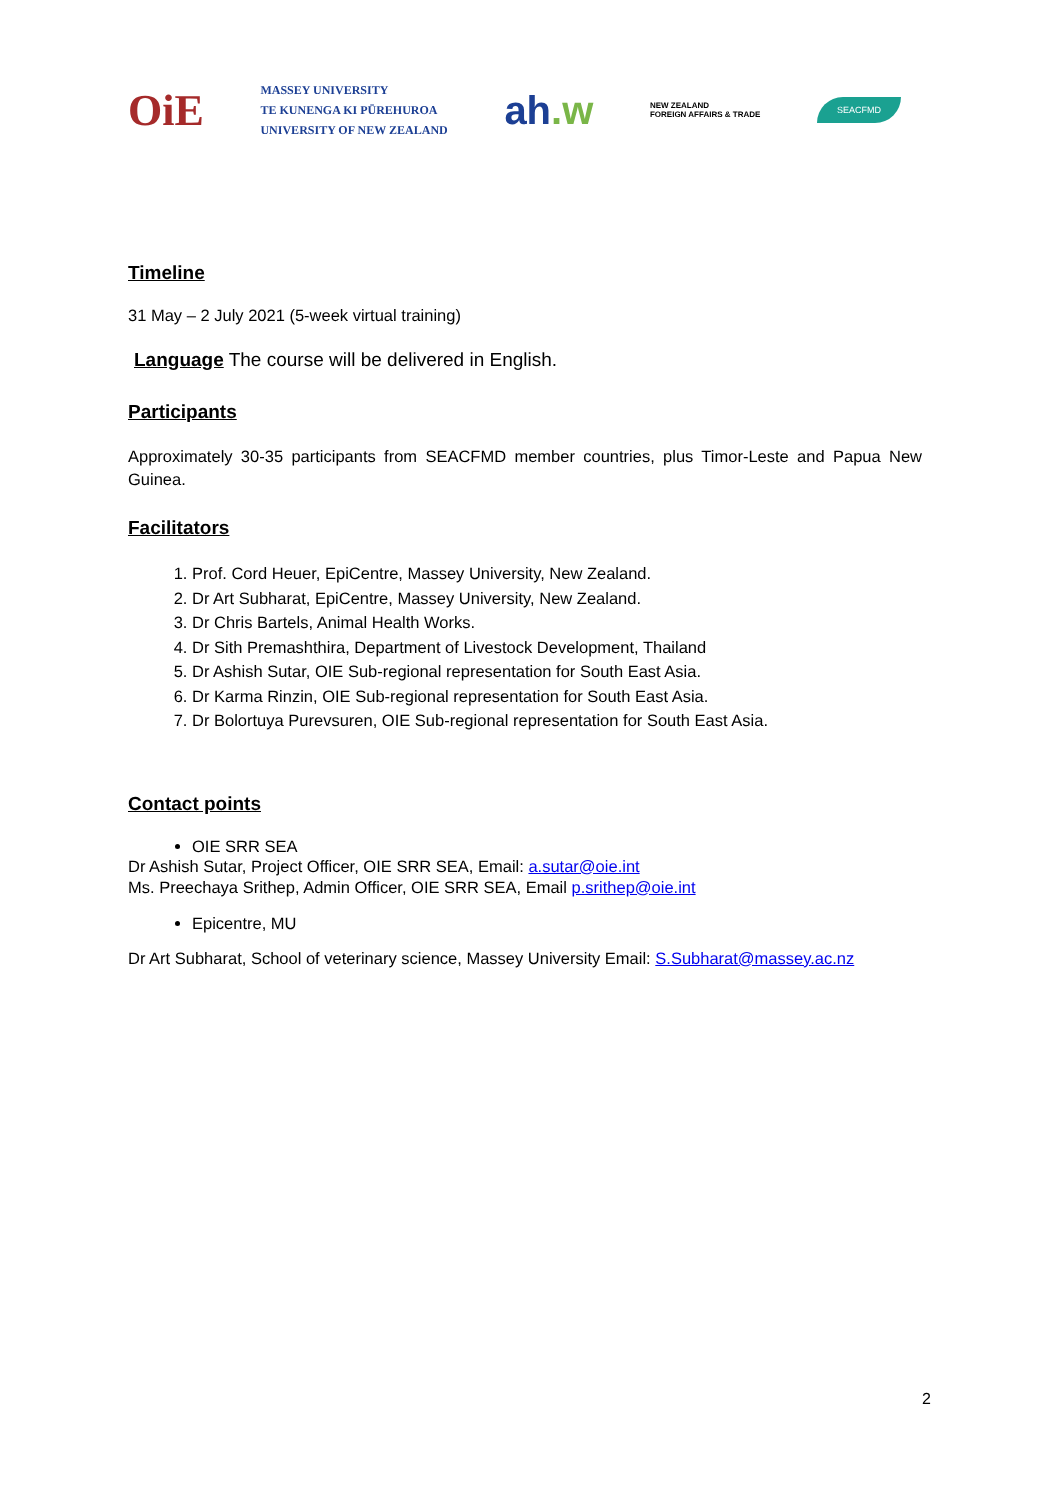OiE MASSEY UNIVERSITY
TE KUNENGA KI PŪREHUROA
UNIVERSITY OF NEW ZEALAND ah.w NEW ZEALAND
FOREIGN AFFAIRS & TRADE SEACFMD
Timeline
31 May – 2 July 2021 (5-week virtual training)
Language The course will be delivered in English.
Participants
Approximately 30-35 participants from SEACFMD member countries, plus Timor-Leste and Papua New Guinea.
Facilitators
1. Prof. Cord Heuer, EpiCentre, Massey University, New Zealand.
2. Dr Art Subharat, EpiCentre, Massey University, New Zealand.
3. Dr Chris Bartels, Animal Health Works.
4. Dr Sith Premashthira, Department of Livestock Development, Thailand
5. Dr Ashish Sutar, OIE Sub-regional representation for South East Asia.
6. Dr Karma Rinzin, OIE Sub-regional representation for South East Asia.
7. Dr Bolortuya Purevsuren, OIE Sub-regional representation for South East Asia.
Contact points
OIE SRR SEA
Dr Ashish Sutar, Project Officer, OIE SRR SEA, Email: a.sutar@oie.int
Ms. Preechaya Srithep, Admin Officer, OIE SRR SEA, Email p.srithep@oie.int
Epicentre, MU
Dr Art Subharat, School of veterinary science, Massey University Email: S.Subharat@massey.ac.nz
2